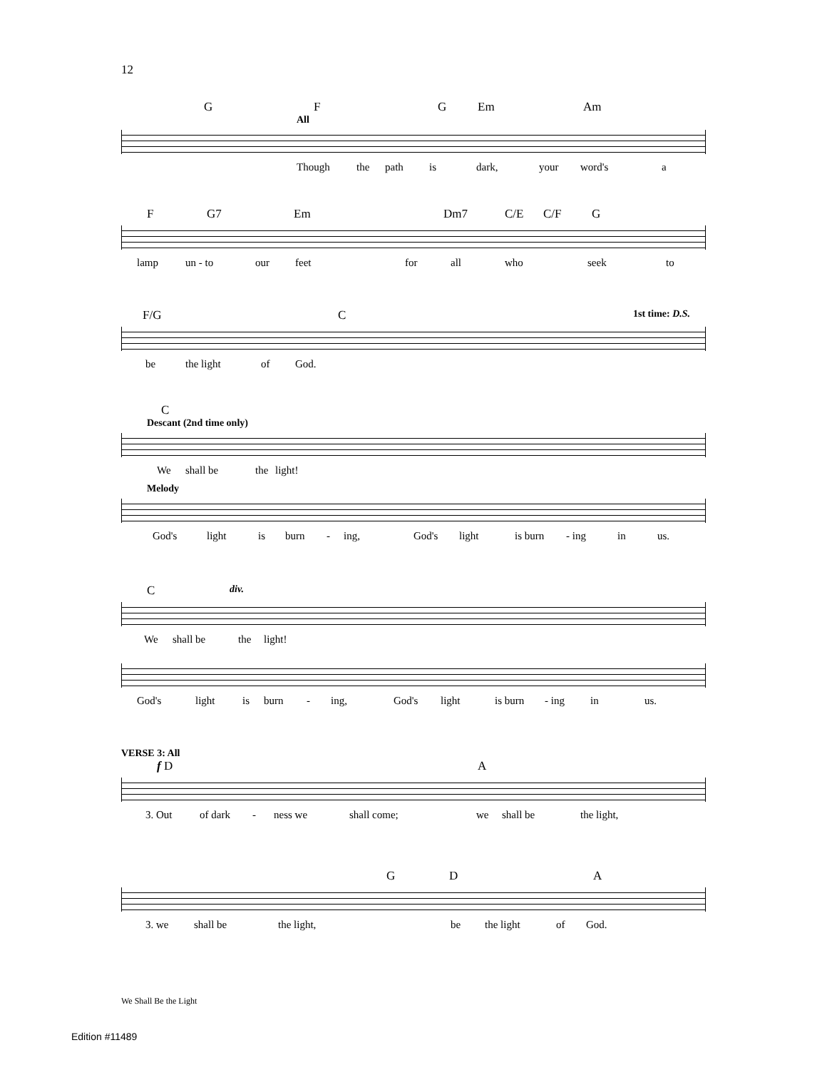12
G F G Em Am
All
Though the path is dark, your word's a
F G7 Em Dm7 C/E C/F G
lamp un - to our feet for all who seek to
F/G C 1st time: D.S.
be the light of God.
C
Descant (2nd time only)
We shall be the light!
Melody
God's light is burn - ing, God's light is burn - ing in us.
C div.
We shall be the light!
God's light is burn - ing, God's light is burn - ing in us.
VERSE 3: All
f D A
3. Out of dark - ness we shall come; we shall be the light,
G D A
3. we shall be the light, be the light of God.
We Shall Be the Light
Edition #11489